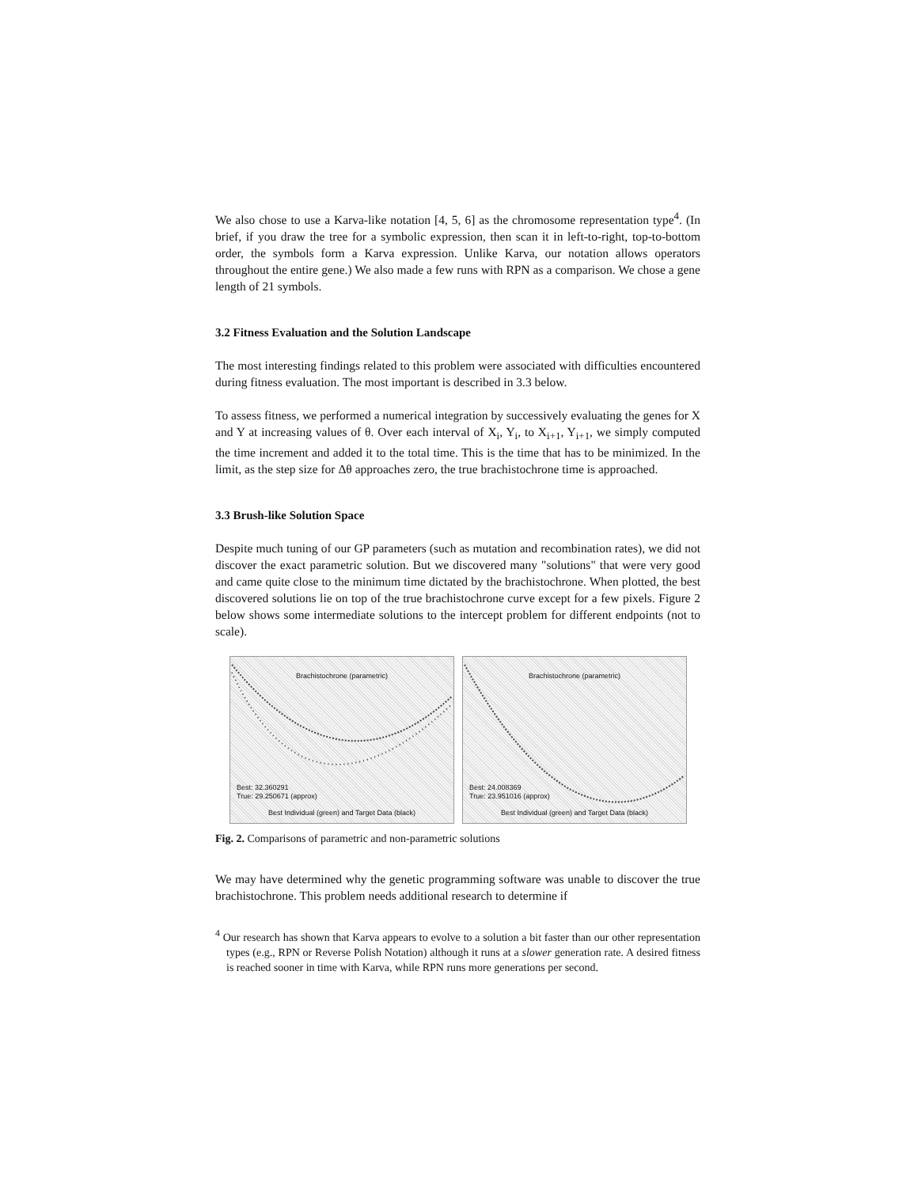We also chose to use a Karva-like notation [4, 5, 6] as the chromosome representation type<sup>4</sup>. (In brief, if you draw the tree for a symbolic expression, then scan it in left-to-right, top-to-bottom order, the symbols form a Karva expression. Unlike Karva, our notation allows operators throughout the entire gene.) We also made a few runs with RPN as a comparison. We chose a gene length of 21 symbols.
3.2 Fitness Evaluation and the Solution Landscape
The most interesting findings related to this problem were associated with difficulties encountered during fitness evaluation. The most important is described in 3.3 below.
To assess fitness, we performed a numerical integration by successively evaluating the genes for X and Y at increasing values of θ. Over each interval of X<sub>i</sub>, Y<sub>i</sub>, to X<sub>i+1</sub>, Y<sub>i+1</sub>, we simply computed the time increment and added it to the total time. This is the time that has to be minimized. In the limit, as the step size for Δθ approaches zero, the true brachistochrone time is approached.
3.3 Brush-like Solution Space
Despite much tuning of our GP parameters (such as mutation and recombination rates), we did not discover the exact parametric solution. But we discovered many "solutions" that were very good and came quite close to the minimum time dictated by the brachistochrone. When plotted, the best discovered solutions lie on top of the true brachistochrone curve except for a few pixels. Figure 2 below shows some intermediate solutions to the intercept problem for different endpoints (not to scale).
Brachistochrone (parametric)
Best: 32.360291
True: 29.250671 (approx)
Best Individual (green) and Target Data (black)
Brachistochrone (parametric)
Best: 24.008369
True: 23.951016 (approx)
Best Individual (green) and Target Data (black)
Fig. 2. Comparisons of parametric and non-parametric solutions
We may have determined why the genetic programming software was unable to discover the true brachistochrone. This problem needs additional research to determine if
<sup>4</sup> Our research has shown that Karva appears to evolve to a solution a bit faster than our other representation types (e.g., RPN or Reverse Polish Notation) although it runs at a slower generation rate. A desired fitness is reached sooner in time with Karva, while RPN runs more generations per second.